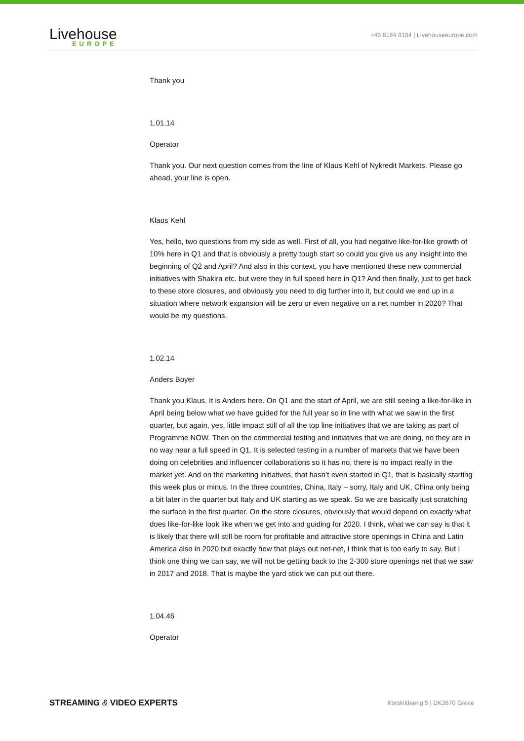Livehouse
EUROPE
+45 8184 8184 | Livehouseeurope.com
Thank you
1.01.14
Operator
Thank you. Our next question comes from the line of Klaus Kehl of Nykredit Markets. Please go ahead, your line is open.
Klaus Kehl
Yes, hello, two questions from my side as well. First of all, you had negative like-for-like growth of 10% here in Q1 and that is obviously a pretty tough start so could you give us any insight into the beginning of Q2 and April? And also in this context, you have mentioned these new commercial initiatives with Shakira etc. but were they in full speed here in Q1? And then finally, just to get back to these store closures, and obviously you need to dig further into it, but could we end up in a situation where network expansion will be zero or even negative on a net number in 2020? That would be my questions.
1.02.14
Anders Boyer
Thank you Klaus. It is Anders here. On Q1 and the start of April, we are still seeing a like-for-like in April being below what we have guided for the full year so in line with what we saw in the first quarter, but again, yes, little impact still of all the top line initiatives that we are taking as part of Programme NOW. Then on the commercial testing and initiatives that we are doing, no they are in no way near a full speed in Q1. It is selected testing in a number of markets that we have been doing on celebrities and influencer collaborations so it has no, there is no impact really in the market yet. And on the marketing initiatives, that hasn’t even started in Q1, that is basically starting this week plus or minus. In the three countries, China, Italy – sorry, Italy and UK, China only being a bit later in the quarter but Italy and UK starting as we speak. So we are basically just scratching the surface in the first quarter. On the store closures, obviously that would depend on exactly what does like-for-like look like when we get into and guiding for 2020. I think, what we can say is that it is likely that there will still be room for profitable and attractive store openings in China and Latin America also in 2020 but exactly how that plays out net-net, I think that is too early to say. But I think one thing we can say, we will not be getting back to the 2-300 store openings net that we saw in 2017 and 2018. That is maybe the yard stick we can put out there.
1.04.46
Operator
STREAMING & VIDEO EXPERTS Korskildeeng 5 | DK2670 Greve